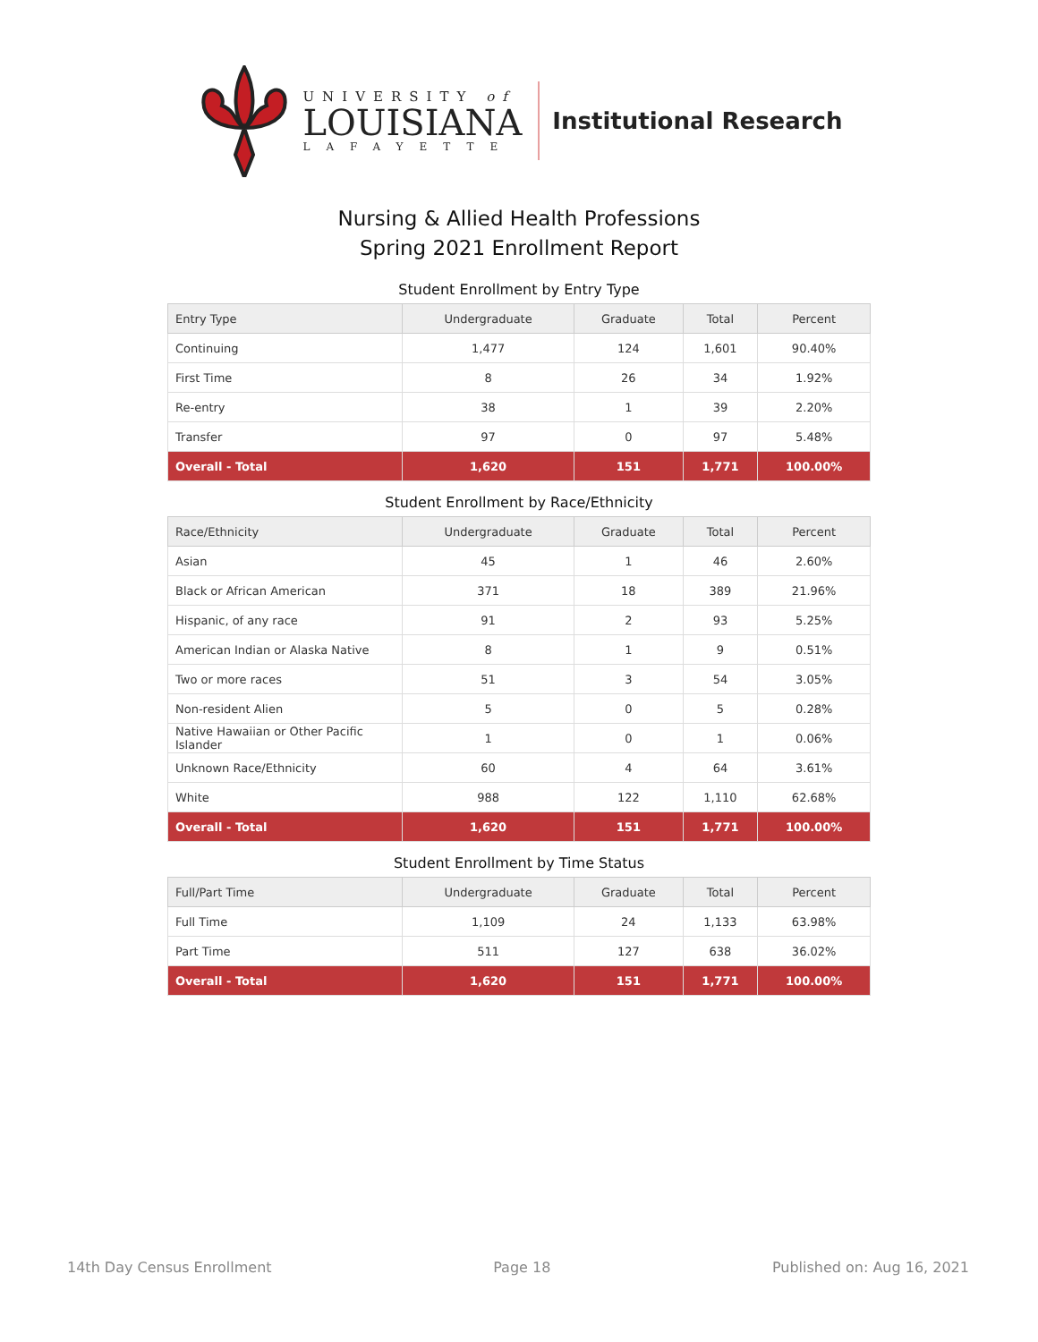UNIVERSITY of
LOUISIANA
LAFAYETTE
Institutional Research
Nursing & Allied Health Professions
Spring 2021 Enrollment Report
Student Enrollment by Entry Type
| Entry Type | Undergraduate | Graduate | Total | Percent |
| --- | --- | --- | --- | --- |
| Continuing | 1,477 | 124 | 1,601 | 90.40% |
| First Time | 8 | 26 | 34 | 1.92% |
| Re-entry | 38 | 1 | 39 | 2.20% |
| Transfer | 97 | 0 | 97 | 5.48% |
| Overall - Total | 1,620 | 151 | 1,771 | 100.00% |
Student Enrollment by Race/Ethnicity
| Race/Ethnicity | Undergraduate | Graduate | Total | Percent |
| --- | --- | --- | --- | --- |
| Asian | 45 | 1 | 46 | 2.60% |
| Black or African American | 371 | 18 | 389 | 21.96% |
| Hispanic, of any race | 91 | 2 | 93 | 5.25% |
| American Indian or Alaska Native | 8 | 1 | 9 | 0.51% |
| Two or more races | 51 | 3 | 54 | 3.05% |
| Non-resident Alien | 5 | 0 | 5 | 0.28% |
| Native Hawaiian or Other Pacific Islander | 1 | 0 | 1 | 0.06% |
| Unknown Race/Ethnicity | 60 | 4 | 64 | 3.61% |
| White | 988 | 122 | 1,110 | 62.68% |
| Overall - Total | 1,620 | 151 | 1,771 | 100.00% |
Student Enrollment by Time Status
| Full/Part Time | Undergraduate | Graduate | Total | Percent |
| --- | --- | --- | --- | --- |
| Full Time | 1,109 | 24 | 1,133 | 63.98% |
| Part Time | 511 | 127 | 638 | 36.02% |
| Overall - Total | 1,620 | 151 | 1,771 | 100.00% |
14th Day Census Enrollment Page 18 Published on: Aug 16, 2021